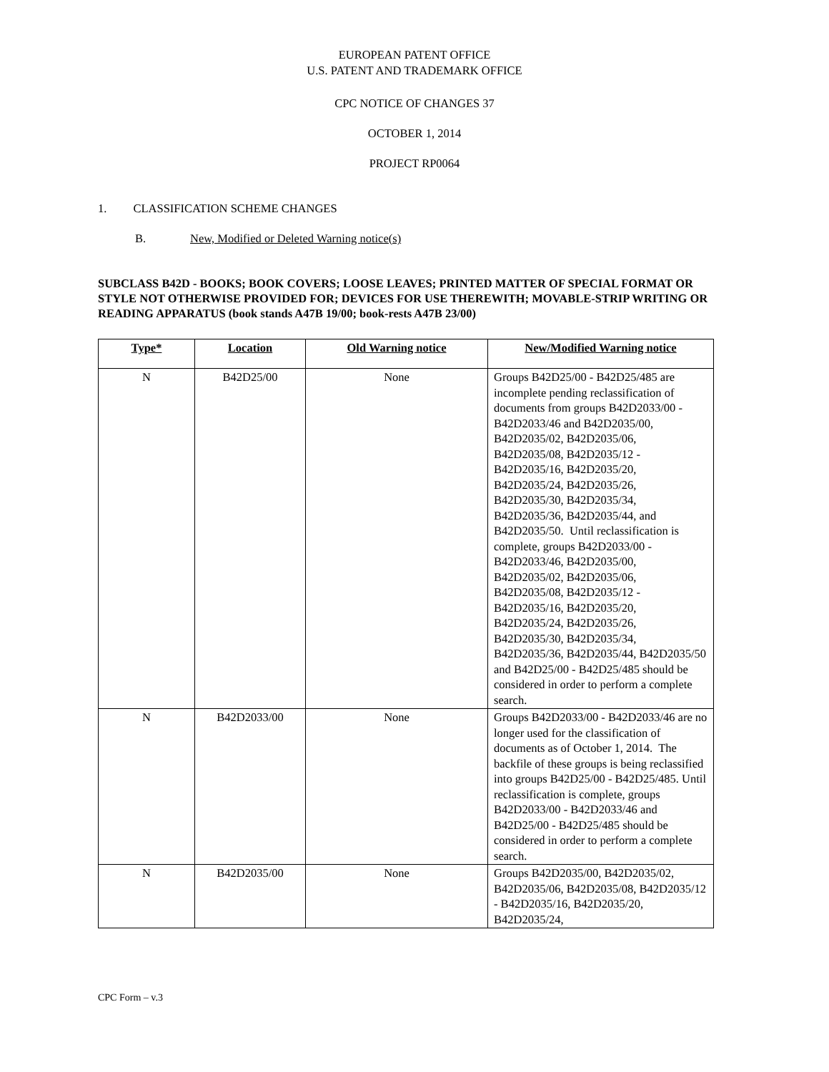EUROPEAN PATENT OFFICE
U.S. PATENT AND TRADEMARK OFFICE
CPC NOTICE OF CHANGES 37
OCTOBER 1, 2014
PROJECT RP0064
1. CLASSIFICATION SCHEME CHANGES
B. New, Modified or Deleted Warning notice(s)
SUBCLASS B42D - BOOKS; BOOK COVERS; LOOSE LEAVES; PRINTED MATTER OF SPECIAL FORMAT OR STYLE NOT OTHERWISE PROVIDED FOR; DEVICES FOR USE THEREWITH; MOVABLE-STRIP WRITING OR READING APPARATUS (book stands A47B 19/00; book-rests A47B 23/00)
| Type* | Location | Old Warning notice | New/Modified Warning notice |
| --- | --- | --- | --- |
| N | B42D25/00 | None | Groups B42D25/00 - B42D25/485 are incomplete pending reclassification of documents from groups B42D2033/00 - B42D2033/46 and B42D2035/00, B42D2035/02, B42D2035/06, B42D2035/08, B42D2035/12 - B42D2035/16, B42D2035/20, B42D2035/24, B42D2035/26, B42D2035/30, B42D2035/34, B42D2035/36, B42D2035/44, and B42D2035/50. Until reclassification is complete, groups B42D2033/00 - B42D2033/46, B42D2035/00, B42D2035/02, B42D2035/06, B42D2035/08, B42D2035/12 - B42D2035/16, B42D2035/20, B42D2035/24, B42D2035/26, B42D2035/30, B42D2035/34, B42D2035/36, B42D2035/44, B42D2035/50 and B42D25/00 - B42D25/485 should be considered in order to perform a complete search. |
| N | B42D2033/00 | None | Groups B42D2033/00 - B42D2033/46 are no longer used for the classification of documents as of October 1, 2014. The backfile of these groups is being reclassified into groups B42D25/00 - B42D25/485. Until reclassification is complete, groups B42D2033/00 - B42D2033/46 and B42D25/00 - B42D25/485 should be considered in order to perform a complete search. |
| N | B42D2035/00 | None | Groups B42D2035/00, B42D2035/02, B42D2035/06, B42D2035/08, B42D2035/12 - B42D2035/16, B42D2035/20, B42D2035/24, |
CPC Form – v.3